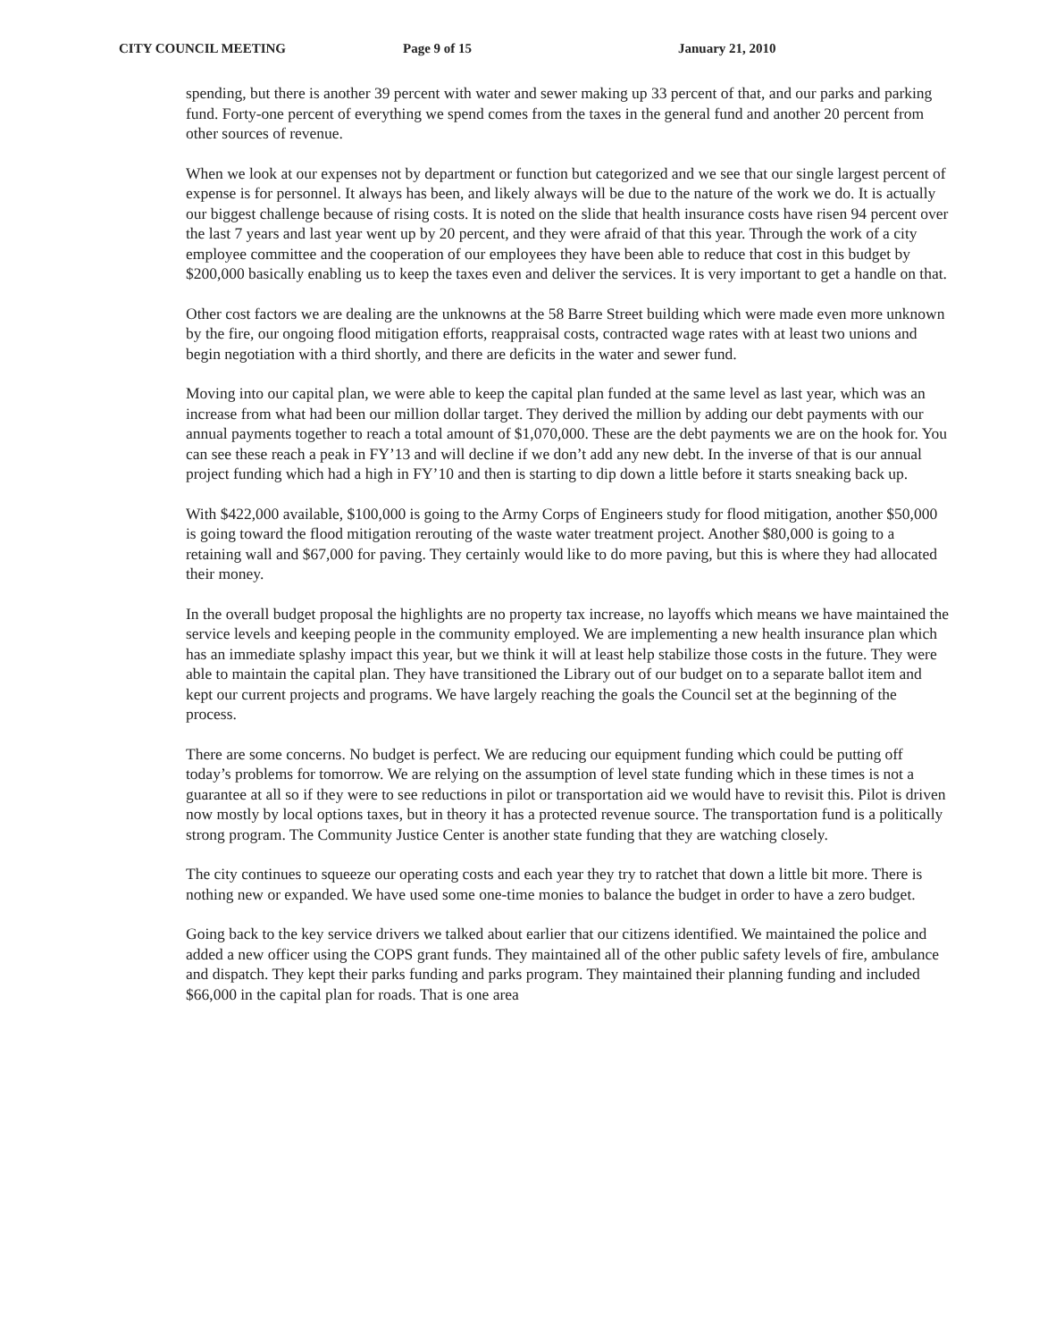CITY COUNCIL MEETING Page 9 of 15 January 21, 2010
spending, but there is another 39 percent with water and sewer making up 33 percent of that, and our parks and parking fund. Forty-one percent of everything we spend comes from the taxes in the general fund and another 20 percent from other sources of revenue.
When we look at our expenses not by department or function but categorized and we see that our single largest percent of expense is for personnel. It always has been, and likely always will be due to the nature of the work we do. It is actually our biggest challenge because of rising costs. It is noted on the slide that health insurance costs have risen 94 percent over the last 7 years and last year went up by 20 percent, and they were afraid of that this year. Through the work of a city employee committee and the cooperation of our employees they have been able to reduce that cost in this budget by $200,000 basically enabling us to keep the taxes even and deliver the services. It is very important to get a handle on that.
Other cost factors we are dealing are the unknowns at the 58 Barre Street building which were made even more unknown by the fire, our ongoing flood mitigation efforts, reappraisal costs, contracted wage rates with at least two unions and begin negotiation with a third shortly, and there are deficits in the water and sewer fund.
Moving into our capital plan, we were able to keep the capital plan funded at the same level as last year, which was an increase from what had been our million dollar target. They derived the million by adding our debt payments with our annual payments together to reach a total amount of $1,070,000. These are the debt payments we are on the hook for. You can see these reach a peak in FY’13 and will decline if we don’t add any new debt. In the inverse of that is our annual project funding which had a high in FY’10 and then is starting to dip down a little before it starts sneaking back up.
With $422,000 available, $100,000 is going to the Army Corps of Engineers study for flood mitigation, another $50,000 is going toward the flood mitigation rerouting of the waste water treatment project. Another $80,000 is going to a retaining wall and $67,000 for paving. They certainly would like to do more paving, but this is where they had allocated their money.
In the overall budget proposal the highlights are no property tax increase, no layoffs which means we have maintained the service levels and keeping people in the community employed. We are implementing a new health insurance plan which has an immediate splashy impact this year, but we think it will at least help stabilize those costs in the future. They were able to maintain the capital plan. They have transitioned the Library out of our budget on to a separate ballot item and kept our current projects and programs. We have largely reaching the goals the Council set at the beginning of the process.
There are some concerns. No budget is perfect. We are reducing our equipment funding which could be putting off today’s problems for tomorrow. We are relying on the assumption of level state funding which in these times is not a guarantee at all so if they were to see reductions in pilot or transportation aid we would have to revisit this. Pilot is driven now mostly by local options taxes, but in theory it has a protected revenue source. The transportation fund is a politically strong program. The Community Justice Center is another state funding that they are watching closely.
The city continues to squeeze our operating costs and each year they try to ratchet that down a little bit more. There is nothing new or expanded. We have used some one-time monies to balance the budget in order to have a zero budget.
Going back to the key service drivers we talked about earlier that our citizens identified. We maintained the police and added a new officer using the COPS grant funds. They maintained all of the other public safety levels of fire, ambulance and dispatch. They kept their parks funding and parks program. They maintained their planning funding and included $66,000 in the capital plan for roads. That is one area